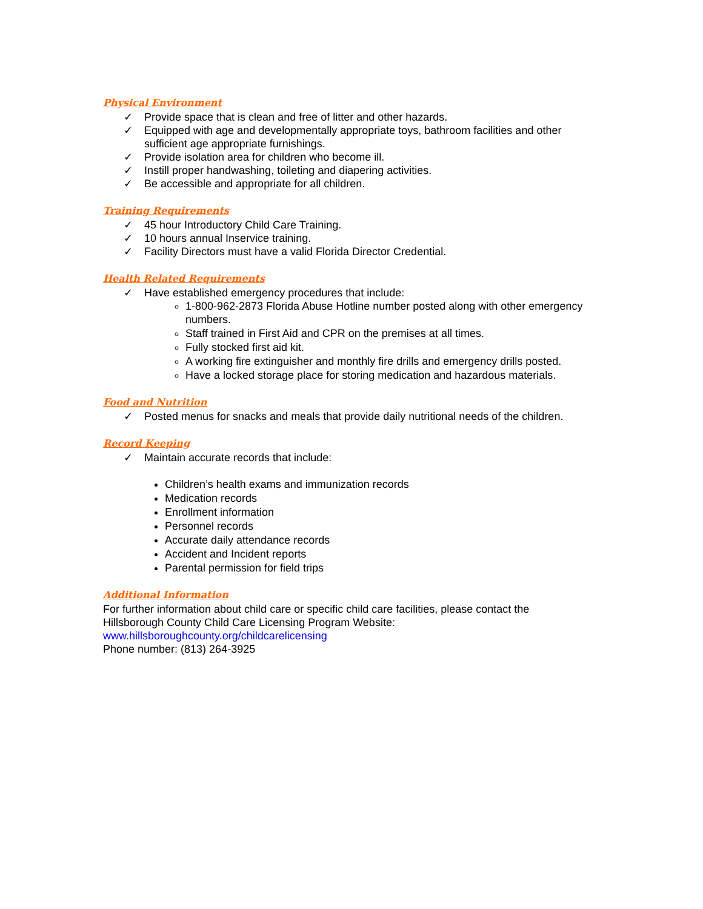Physical Environment
✓ Provide space that is clean and free of litter and other hazards.
✓ Equipped with age and developmentally appropriate toys, bathroom facilities and other sufficient age appropriate furnishings.
✓ Provide isolation area for children who become ill.
✓ Instill proper handwashing, toileting and diapering activities.
✓ Be accessible and appropriate for all children.
Training Requirements
✓ 45 hour Introductory Child Care Training.
✓ 10 hours annual Inservice training.
✓ Facility Directors must have a valid Florida Director Credential.
Health Related Requirements
✓ Have established emergency procedures that include:
1-800-962-2873 Florida Abuse Hotline number posted along with other emergency numbers.
Staff trained in First Aid and CPR on the premises at all times.
Fully stocked first aid kit.
A working fire extinguisher and monthly fire drills and emergency drills posted.
Have a locked storage place for storing medication and hazardous materials.
Food and Nutrition
✓ Posted menus for snacks and meals that provide daily nutritional needs of the children.
Record Keeping
✓ Maintain accurate records that include:
Children’s health exams and immunization records
Medication records
Enrollment information
Personnel records
Accurate daily attendance records
Accident and Incident reports
Parental permission for field trips
Additional Information
For further information about child care or specific child care facilities, please contact the Hillsborough County Child Care Licensing Program Website:
www.hillsboroughcounty.org/childcarelicensing
Phone number: (813) 264-3925